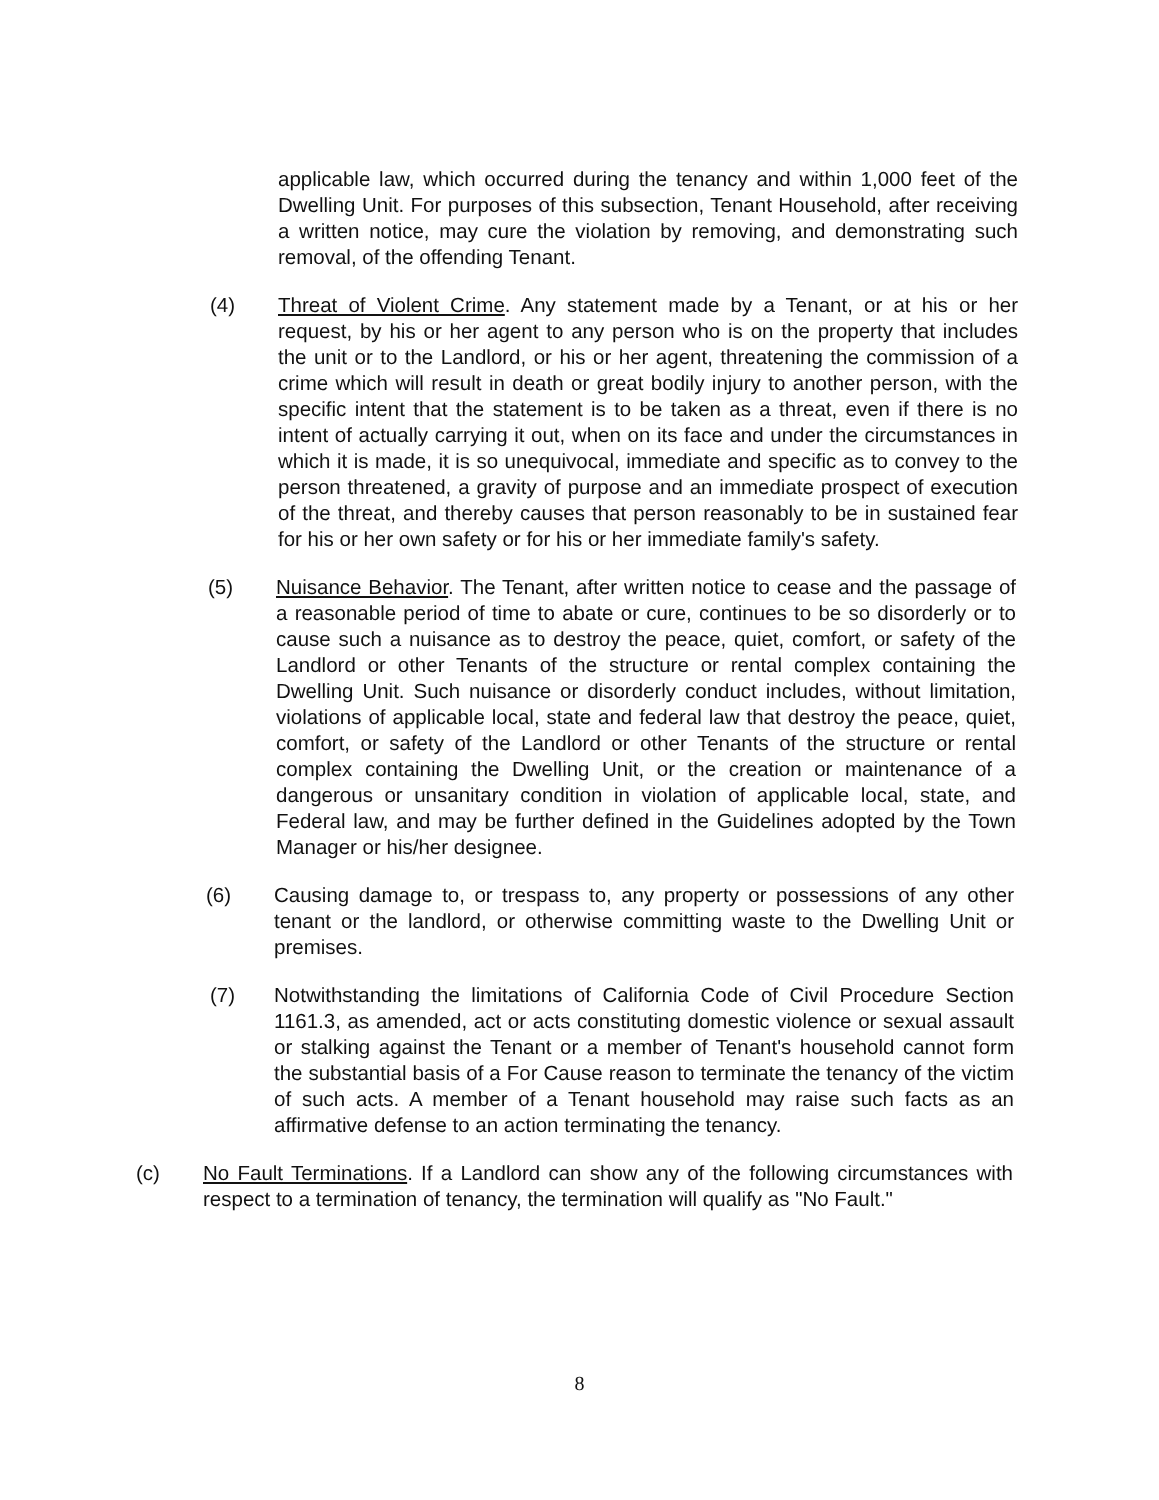applicable law, which occurred during the tenancy and within 1,000 feet of the Dwelling Unit. For purposes of this subsection, Tenant Household, after receiving a written notice, may cure the violation by removing, and demonstrating such removal, of the offending Tenant.
(4) Threat of Violent Crime. Any statement made by a Tenant, or at his or her request, by his or her agent to any person who is on the property that includes the unit or to the Landlord, or his or her agent, threatening the commission of a crime which will result in death or great bodily injury to another person, with the specific intent that the statement is to be taken as a threat, even if there is no intent of actually carrying it out, when on its face and under the circumstances in which it is made, it is so unequivocal, immediate and specific as to convey to the person threatened, a gravity of purpose and an immediate prospect of execution of the threat, and thereby causes that person reasonably to be in sustained fear for his or her own safety or for his or her immediate family's safety.
(5) Nuisance Behavior. The Tenant, after written notice to cease and the passage of a reasonable period of time to abate or cure, continues to be so disorderly or to cause such a nuisance as to destroy the peace, quiet, comfort, or safety of the Landlord or other Tenants of the structure or rental complex containing the Dwelling Unit. Such nuisance or disorderly conduct includes, without limitation, violations of applicable local, state and federal law that destroy the peace, quiet, comfort, or safety of the Landlord or other Tenants of the structure or rental complex containing the Dwelling Unit, or the creation or maintenance of a dangerous or unsanitary condition in violation of applicable local, state, and Federal law, and may be further defined in the Guidelines adopted by the Town Manager or his/her designee.
(6) Causing damage to, or trespass to, any property or possessions of any other tenant or the landlord, or otherwise committing waste to the Dwelling Unit or premises.
(7) Notwithstanding the limitations of California Code of Civil Procedure Section 1161.3, as amended, act or acts constituting domestic violence or sexual assault or stalking against the Tenant or a member of Tenant's household cannot form the substantial basis of a For Cause reason to terminate the tenancy of the victim of such acts. A member of a Tenant household may raise such facts as an affirmative defense to an action terminating the tenancy.
(c) No Fault Terminations. If a Landlord can show any of the following circumstances with respect to a termination of tenancy, the termination will qualify as "No Fault."
8